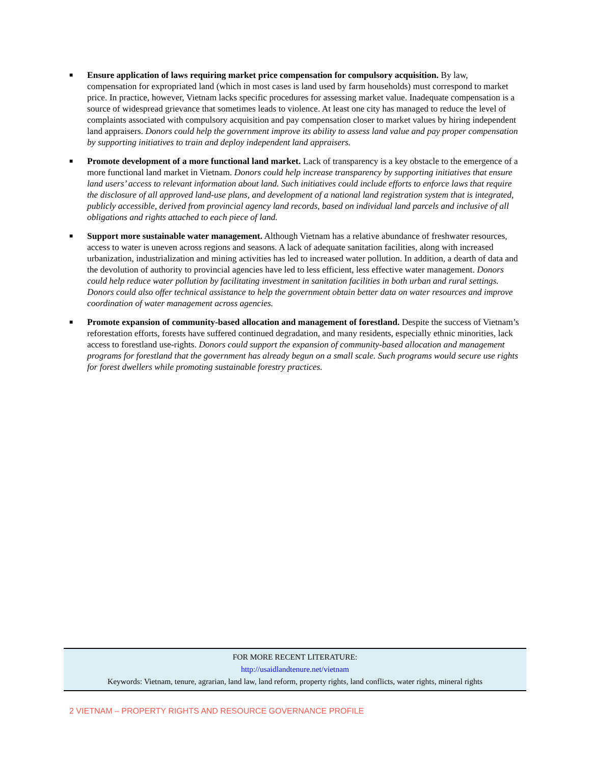■
Ensure application of laws requiring market price compensation for compulsory acquisition. By law, compensation for expropriated land (which in most cases is land used by farm households) must correspond to market price. In practice, however, Vietnam lacks specific procedures for assessing market value. Inadequate compensation is a source of widespread grievance that sometimes leads to violence. At least one city has managed to reduce the level of complaints associated with compulsory acquisition and pay compensation closer to market values by hiring independent land appraisers. Donors could help the government improve its ability to assess land value and pay proper compensation by supporting initiatives to train and deploy independent land appraisers.
■
Promote development of a more functional land market. Lack of transparency is a key obstacle to the emergence of a more functional land market in Vietnam. Donors could help increase transparency by supporting initiatives that ensure land users’ access to relevant information about land. Such initiatives could include efforts to enforce laws that require the disclosure of all approved land-use plans, and development of a national land registration system that is integrated, publicly accessible, derived from provincial agency land records, based on individual land parcels and inclusive of all obligations and rights attached to each piece of land.
■
Support more sustainable water management. Although Vietnam has a relative abundance of freshwater resources, access to water is uneven across regions and seasons. A lack of adequate sanitation facilities, along with increased urbanization, industrialization and mining activities has led to increased water pollution. In addition, a dearth of data and the devolution of authority to provincial agencies have led to less efficient, less effective water management. Donors could help reduce water pollution by facilitating investment in sanitation facilities in both urban and rural settings. Donors could also offer technical assistance to help the government obtain better data on water resources and improve coordination of water management across agencies.
■
Promote expansion of community-based allocation and management of forestland. Despite the success of Vietnam’s reforestation efforts, forests have suffered continued degradation, and many residents, especially ethnic minorities, lack access to forestland use-rights. Donors could support the expansion of community-based allocation and management programs for forestland that the government has already begun on a small scale. Such programs would secure use rights for forest dwellers while promoting sustainable forestry practices.
FOR MORE RECENT LITERATURE:
http://usaidlandtenure.net/vietnam
Keywords: Vietnam, tenure, agrarian, land law, land reform, property rights, land conflicts, water rights, mineral rights
2 VIETNAM – PROPERTY RIGHTS AND RESOURCE GOVERNANCE PROFILE